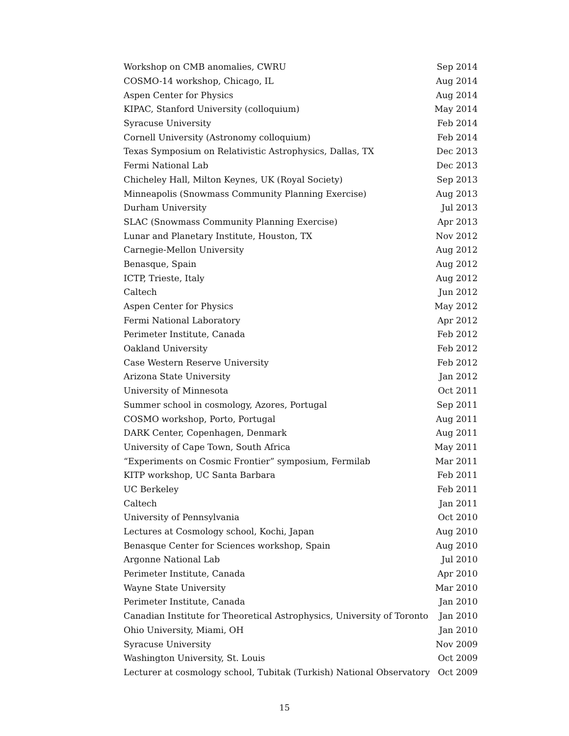| Workshop on CMB anomalies, CWRU | Sep 2014 |
| COSMO-14 workshop, Chicago, IL | Aug 2014 |
| Aspen Center for Physics | Aug 2014 |
| KIPAC, Stanford University (colloquium) | May 2014 |
| Syracuse University | Feb 2014 |
| Cornell University (Astronomy colloquium) | Feb 2014 |
| Texas Symposium on Relativistic Astrophysics, Dallas, TX | Dec 2013 |
| Fermi National Lab | Dec 2013 |
| Chicheley Hall, Milton Keynes, UK (Royal Society) | Sep 2013 |
| Minneapolis (Snowmass Community Planning Exercise) | Aug 2013 |
| Durham University | Jul 2013 |
| SLAC (Snowmass Community Planning Exercise) | Apr 2013 |
| Lunar and Planetary Institute, Houston, TX | Nov 2012 |
| Carnegie-Mellon University | Aug 2012 |
| Benasque, Spain | Aug 2012 |
| ICTP, Trieste, Italy | Aug 2012 |
| Caltech | Jun 2012 |
| Aspen Center for Physics | May 2012 |
| Fermi National Laboratory | Apr 2012 |
| Perimeter Institute, Canada | Feb 2012 |
| Oakland University | Feb 2012 |
| Case Western Reserve University | Feb 2012 |
| Arizona State University | Jan 2012 |
| University of Minnesota | Oct 2011 |
| Summer school in cosmology, Azores, Portugal | Sep 2011 |
| COSMO workshop, Porto, Portugal | Aug 2011 |
| DARK Center, Copenhagen, Denmark | Aug 2011 |
| University of Cape Town, South Africa | May 2011 |
| “Experiments on Cosmic Frontier” symposium, Fermilab | Mar 2011 |
| KITP workshop, UC Santa Barbara | Feb 2011 |
| UC Berkeley | Feb 2011 |
| Caltech | Jan 2011 |
| University of Pennsylvania | Oct 2010 |
| Lectures at Cosmology school, Kochi, Japan | Aug 2010 |
| Benasque Center for Sciences workshop, Spain | Aug 2010 |
| Argonne National Lab | Jul 2010 |
| Perimeter Institute, Canada | Apr 2010 |
| Wayne State University | Mar 2010 |
| Perimeter Institute, Canada | Jan 2010 |
| Canadian Institute for Theoretical Astrophysics, University of Toronto | Jan 2010 |
| Ohio University, Miami, OH | Jan 2010 |
| Syracuse University | Nov 2009 |
| Washington University, St. Louis | Oct 2009 |
| Lecturer at cosmology school, Tubitak (Turkish) National Observatory | Oct 2009 |
15